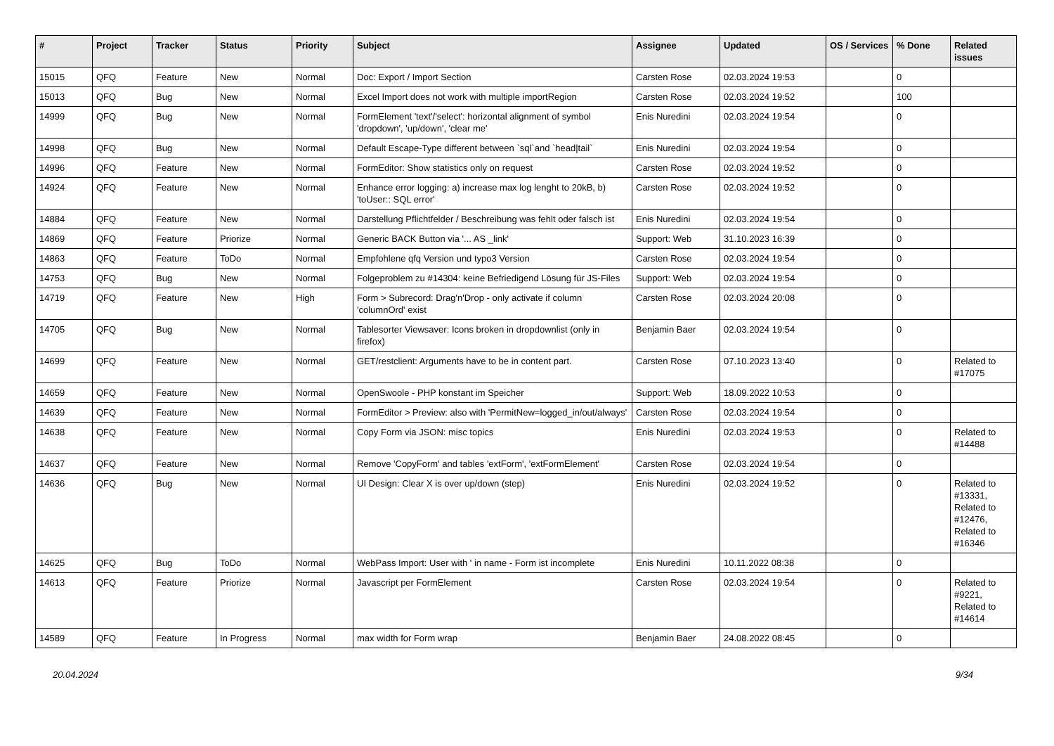| # | Project | Tracker | Status | Priority | Subject | Assignee | Updated | OS / Services | % Done | Related issues |
| --- | --- | --- | --- | --- | --- | --- | --- | --- | --- | --- |
| 15015 | QFQ | Feature | New | Normal | Doc: Export / Import Section | Carsten Rose | 02.03.2024 19:53 | | 0 | |
| 15013 | QFQ | Bug | New | Normal | Excel Import does not work with multiple importRegion | Carsten Rose | 02.03.2024 19:52 | | 100 | |
| 14999 | QFQ | Bug | New | Normal | FormElement 'text'/'select': horizontal alignment of symbol 'dropdown', 'up/down', 'clear me' | Enis Nuredini | 02.03.2024 19:54 | | 0 | |
| 14998 | QFQ | Bug | New | Normal | Default Escape-Type different between `sql`and `head/tail` | Enis Nuredini | 02.03.2024 19:54 | | 0 | |
| 14996 | QFQ | Feature | New | Normal | FormEditor: Show statistics only on request | Carsten Rose | 02.03.2024 19:52 | | 0 | |
| 14924 | QFQ | Feature | New | Normal | Enhance error logging: a) increase max log lenght to 20kB, b) 'toUser:: SQL error' | Carsten Rose | 02.03.2024 19:52 | | 0 | |
| 14884 | QFQ | Feature | New | Normal | Darstellung Pflichtfelder / Beschreibung was fehlt oder falsch ist | Enis Nuredini | 02.03.2024 19:54 | | 0 | |
| 14869 | QFQ | Feature | Priorize | Normal | Generic BACK Button via '... AS _link' | Support: Web | 31.10.2023 16:39 | | 0 | |
| 14863 | QFQ | Feature | ToDo | Normal | Empfohlene qfq Version und typo3 Version | Carsten Rose | 02.03.2024 19:54 | | 0 | |
| 14753 | QFQ | Bug | New | Normal | Folgeproblem zu #14304: keine Befriedigend Lösung für JS-Files | Support: Web | 02.03.2024 19:54 | | 0 | |
| 14719 | QFQ | Feature | New | High | Form > Subrecord: Drag'n'Drop - only activate if column 'columnOrd' exist | Carsten Rose | 02.03.2024 20:08 | | 0 | |
| 14705 | QFQ | Bug | New | Normal | Tablesorter Viewsaver: Icons broken in dropdownlist (only in firefox) | Benjamin Baer | 02.03.2024 19:54 | | 0 | |
| 14699 | QFQ | Feature | New | Normal | GET/restclient: Arguments have to be in content part. | Carsten Rose | 07.10.2023 13:40 | | 0 | Related to #17075 |
| 14659 | QFQ | Feature | New | Normal | OpenSwoole - PHP konstant im Speicher | Support: Web | 18.09.2022 10:53 | | 0 | |
| 14639 | QFQ | Feature | New | Normal | FormEditor > Preview: also with 'PermitNew=logged_in/out/always' | Carsten Rose | 02.03.2024 19:54 | | 0 | |
| 14638 | QFQ | Feature | New | Normal | Copy Form via JSON: misc topics | Enis Nuredini | 02.03.2024 19:53 | | 0 | Related to #14488 |
| 14637 | QFQ | Feature | New | Normal | Remove 'CopyForm' and tables 'extForm', 'extFormElement' | Carsten Rose | 02.03.2024 19:54 | | 0 | |
| 14636 | QFQ | Bug | New | Normal | UI Design: Clear X is over up/down (step) | Enis Nuredini | 02.03.2024 19:52 | | 0 | Related to #13331, Related to #12476, Related to #16346 |
| 14625 | QFQ | Bug | ToDo | Normal | WebPass Import: User with ' in name - Form ist incomplete | Enis Nuredini | 10.11.2022 08:38 | | 0 | |
| 14613 | QFQ | Feature | Priorize | Normal | Javascript per FormElement | Carsten Rose | 02.03.2024 19:54 | | 0 | Related to #9221, Related to #14614 |
| 14589 | QFQ | Feature | In Progress | Normal | max width for Form wrap | Benjamin Baer | 24.08.2022 08:45 | | 0 | |
20.04.2024 9/34